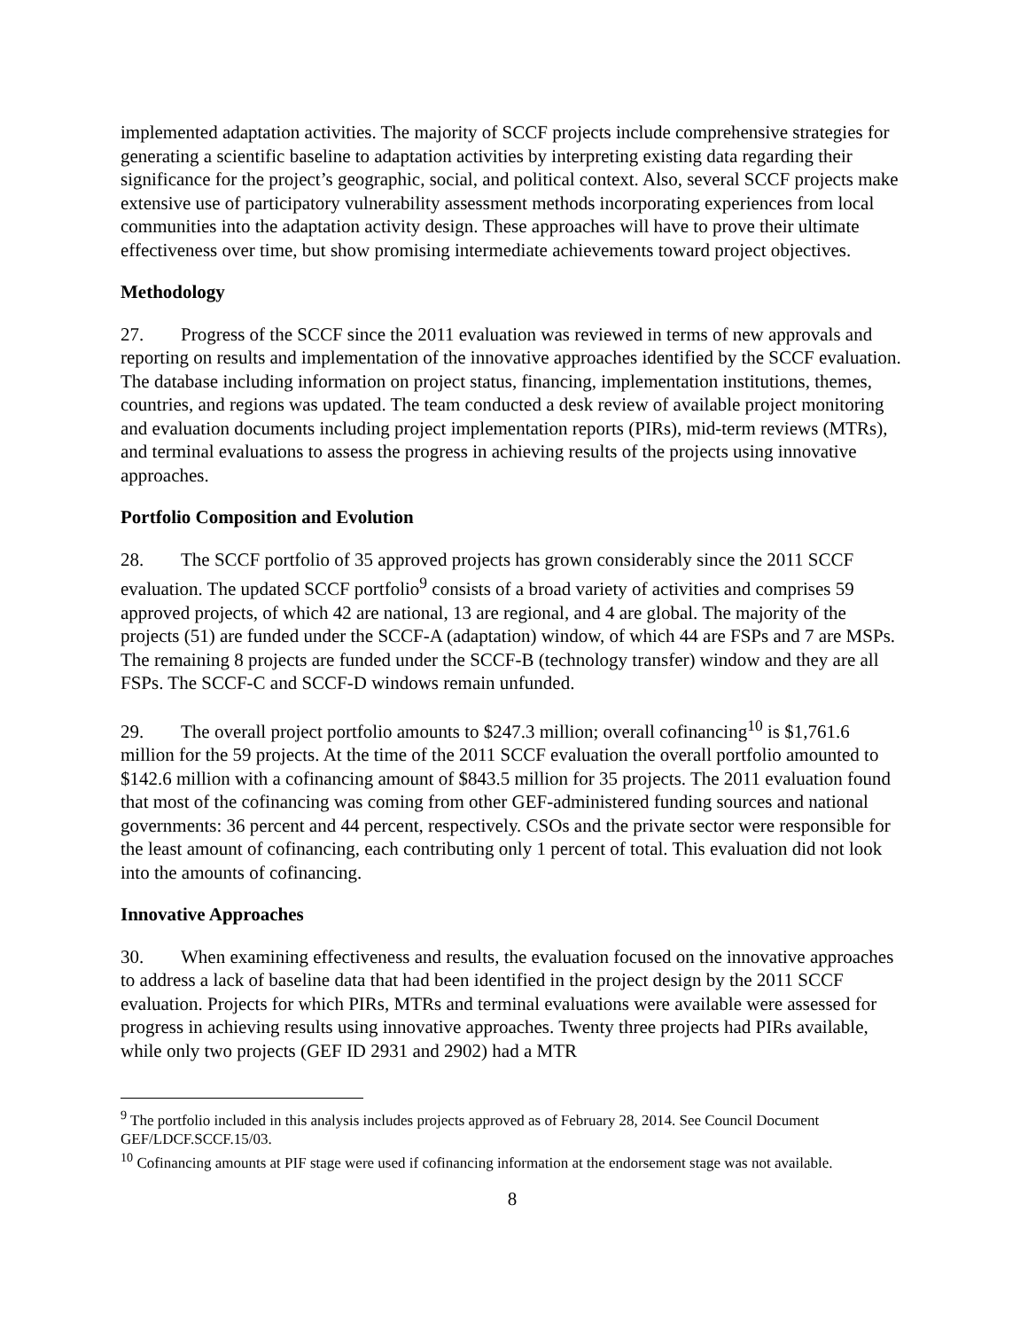implemented adaptation activities. The majority of SCCF projects include comprehensive strategies for generating a scientific baseline to adaptation activities by interpreting existing data regarding their significance for the project’s geographic, social, and political context. Also, several SCCF projects make extensive use of participatory vulnerability assessment methods incorporating experiences from local communities into the adaptation activity design. These approaches will have to prove their ultimate effectiveness over time, but show promising intermediate achievements toward project objectives.
Methodology
27. Progress of the SCCF since the 2011 evaluation was reviewed in terms of new approvals and reporting on results and implementation of the innovative approaches identified by the SCCF evaluation. The database including information on project status, financing, implementation institutions, themes, countries, and regions was updated. The team conducted a desk review of available project monitoring and evaluation documents including project implementation reports (PIRs), mid-term reviews (MTRs), and terminal evaluations to assess the progress in achieving results of the projects using innovative approaches.
Portfolio Composition and Evolution
28. The SCCF portfolio of 35 approved projects has grown considerably since the 2011 SCCF evaluation. The updated SCCF portfolio<sup>9</sup> consists of a broad variety of activities and comprises 59 approved projects, of which 42 are national, 13 are regional, and 4 are global. The majority of the projects (51) are funded under the SCCF-A (adaptation) window, of which 44 are FSPs and 7 are MSPs. The remaining 8 projects are funded under the SCCF-B (technology transfer) window and they are all FSPs. The SCCF-C and SCCF-D windows remain unfunded.
29. The overall project portfolio amounts to $247.3 million; overall cofinancing<sup>10</sup> is $1,761.6 million for the 59 projects. At the time of the 2011 SCCF evaluation the overall portfolio amounted to $142.6 million with a cofinancing amount of $843.5 million for 35 projects. The 2011 evaluation found that most of the cofinancing was coming from other GEF-administered funding sources and national governments: 36 percent and 44 percent, respectively. CSOs and the private sector were responsible for the least amount of cofinancing, each contributing only 1 percent of total. This evaluation did not look into the amounts of cofinancing.
Innovative Approaches
30. When examining effectiveness and results, the evaluation focused on the innovative approaches to address a lack of baseline data that had been identified in the project design by the 2011 SCCF evaluation. Projects for which PIRs, MTRs and terminal evaluations were available were assessed for progress in achieving results using innovative approaches. Twenty three projects had PIRs available, while only two projects (GEF ID 2931 and 2902) had a MTR
<sup>9</sup> The portfolio included in this analysis includes projects approved as of February 28, 2014. See Council Document GEF/LDCF.SCCF.15/03.
<sup>10</sup> Cofinancing amounts at PIF stage were used if cofinancing information at the endorsement stage was not available.
8